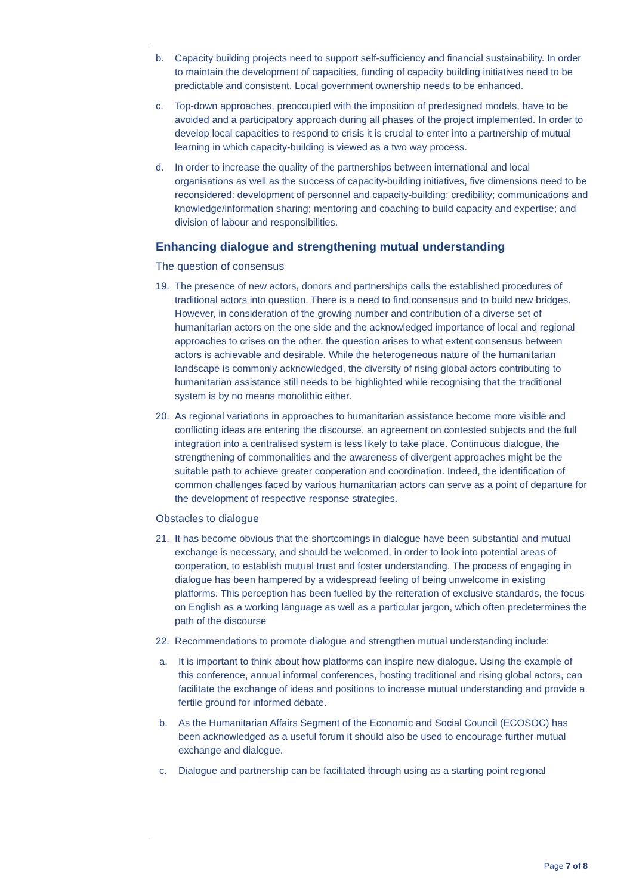b. Capacity building projects need to support self-sufficiency and financial sustainability. In order to maintain the development of capacities, funding of capacity building initiatives need to be predictable and consistent. Local government ownership needs to be enhanced.
c. Top-down approaches, preoccupied with the imposition of predesigned models, have to be avoided and a participatory approach during all phases of the project implemented. In order to develop local capacities to respond to crisis it is crucial to enter into a partnership of mutual learning in which capacity-building is viewed as a two way process.
d. In order to increase the quality of the partnerships between international and local organisations as well as the success of capacity-building initiatives, five dimensions need to be reconsidered: development of personnel and capacity-building; credibility; communications and knowledge/information sharing; mentoring and coaching to build capacity and expertise; and division of labour and responsibilities.
Enhancing dialogue and strengthening mutual understanding
The question of consensus
19. The presence of new actors, donors and partnerships calls the established procedures of traditional actors into question. There is a need to find consensus and to build new bridges. However, in consideration of the growing number and contribution of a diverse set of humanitarian actors on the one side and the acknowledged importance of local and regional approaches to crises on the other, the question arises to what extent consensus between actors is achievable and desirable. While the heterogeneous nature of the humanitarian landscape is commonly acknowledged, the diversity of rising global actors contributing to humanitarian assistance still needs to be highlighted while recognising that the traditional system is by no means monolithic either.
20. As regional variations in approaches to humanitarian assistance become more visible and conflicting ideas are entering the discourse, an agreement on contested subjects and the full integration into a centralised system is less likely to take place. Continuous dialogue, the strengthening of commonalities and the awareness of divergent approaches might be the suitable path to achieve greater cooperation and coordination. Indeed, the identification of common challenges faced by various humanitarian actors can serve as a point of departure for the development of respective response strategies.
Obstacles to dialogue
21. It has become obvious that the shortcomings in dialogue have been substantial and mutual exchange is necessary, and should be welcomed, in order to look into potential areas of cooperation, to establish mutual trust and foster understanding. The process of engaging in dialogue has been hampered by a widespread feeling of being unwelcome in existing platforms. This perception has been fuelled by the reiteration of exclusive standards, the focus on English as a working language as well as a particular jargon, which often predetermines the path of the discourse
22. Recommendations to promote dialogue and strengthen mutual understanding include:
a. It is important to think about how platforms can inspire new dialogue. Using the example of this conference, annual informal conferences, hosting traditional and rising global actors, can facilitate the exchange of ideas and positions to increase mutual understanding and provide a fertile ground for informed debate.
b. As the Humanitarian Affairs Segment of the Economic and Social Council (ECOSOC) has been acknowledged as a useful forum it should also be used to encourage further mutual exchange and dialogue.
c. Dialogue and partnership can be facilitated through using as a starting point regional
Page 7 of 8